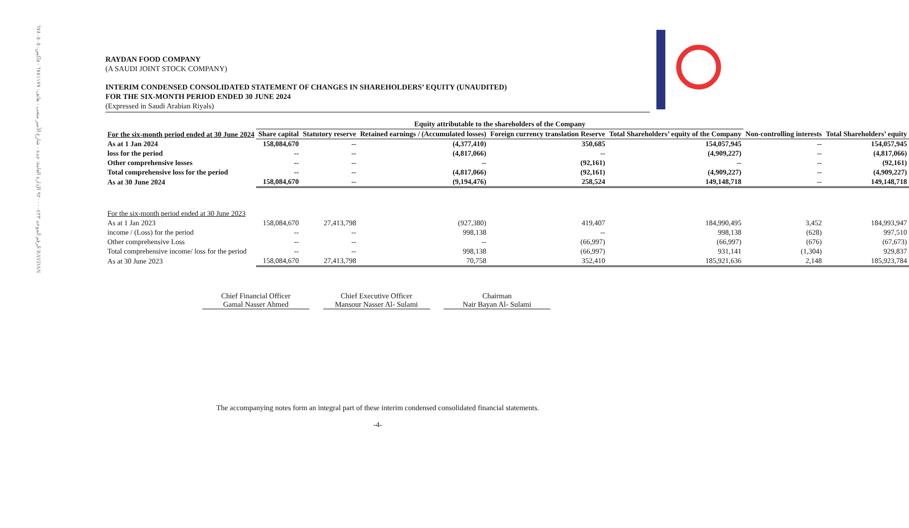الرقم الموحد ٩٢٠٠٠٠٤٢٣ الإدارة العامة: جدة - شارع الأمير متعب - هاتف: ٦٧٨١١٧٧ - فاكس: ٦٧٨٠٥٠٥ RAYDAN
RAYDAN FOOD COMPANY
(A SAUDI JOINT STOCK COMPANY)
INTERIM CONDENSED CONSOLIDATED STATEMENT OF CHANGES IN SHAREHOLDERS’ EQUITY (UNAUDITED)
FOR THE SIX-MONTH PERIOD ENDED 30 JUNE 2024
(Expressed in Saudi Arabian Riyals)
| | Equity attributable to the shareholders of the Company | | | | | | |
| --- | --- | --- | --- | --- | --- | --- | --- |
| For the six-month period ended at 30 June 2024 | Share capital | Statutory reserve | Retained earnings / (Accumulated losses) | Foreign currency translation Reserve | Total Shareholders’ equity of the Company | Non-controlling interests | Total Shareholders’ equity |
| As at 1 Jan 2024 | 158,084,670 | -- | (4,377,410) | 350,685 | 154,057,945 | -- | 154,057,945 |
| loss for the period | -- | -- | (4,817,066) | -- | (4,909,227) | -- | (4,817,066) |
| Other comprehensive losses | -- | -- | -- | (92,161) | -- | -- | (92,161) |
| Total comprehensive loss for the period | -- | -- | (4,817,066) | (92,161) | (4,909,227) | -- | (4,909,227) |
| As at 30 June 2024 | 158,084,670 | -- | (9,194,476) | 258,524 | 149,148,718 | -- | 149,148,718 |
| For the six-month period ended at 30 June 2023 | | | | | | | |
| As at 1 Jan 2023 | 158,084,670 | 27,413,798 | (927,380) | 419,407 | 184,990,495 | 3,452 | 184,993,947 |
| income / (Loss) for the period | -- | -- | 998,138 | -- | 998,138 | (628) | 997,510 |
| Other comprehensive Loss | -- | -- | -- | (66,997) | (66,997) | (676) | (67,673) |
| Total comprehensive income/ loss for the period | -- | -- | 998,138 | (66,997) | 931,141 | (1,304) | 929,837 |
| As at 30 June 2023 | 158,084,670 | 27,413,798 | 70,758 | 352,410 | 185,921,636 | 2,148 | 185,923,784 |
Chief Financial Officer
Gamal Nasser Ahmed
Chief Executive Officer
Mansour Nasser Al- Sulami
Chairman
Nair Bayan Al- Sulami
The accompanying notes form an integral part of these interim condensed consolidated financial statements.
-4-